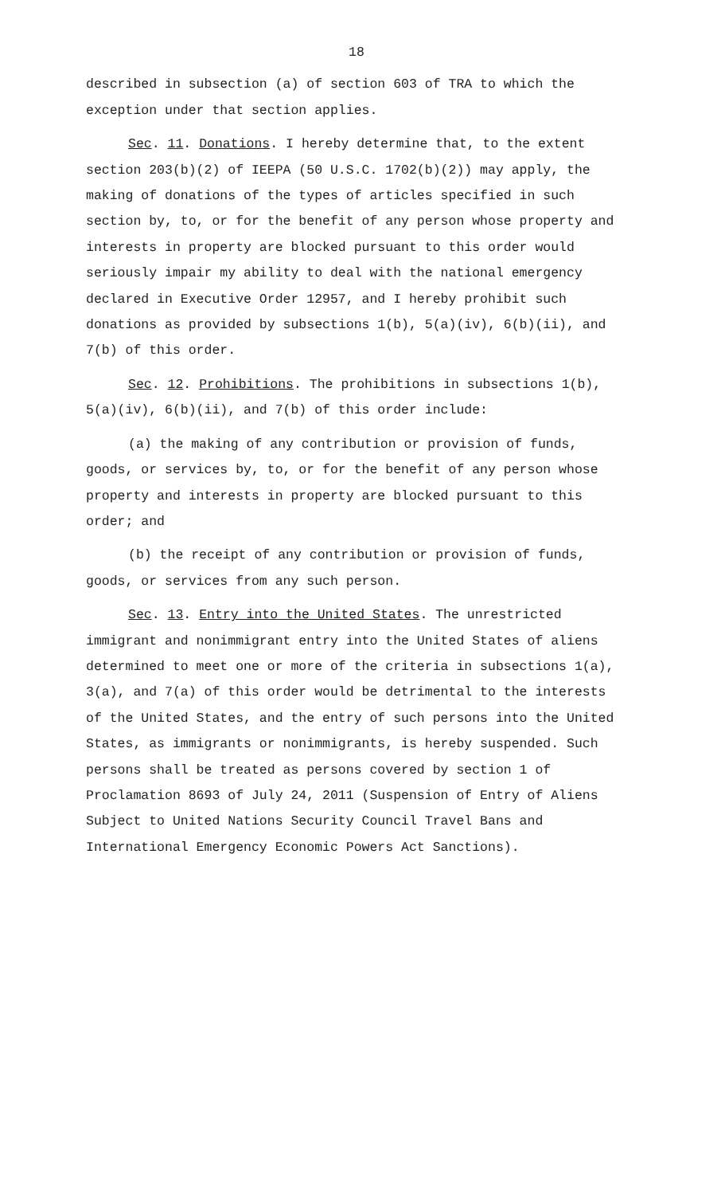18
described in subsection (a) of section 603 of TRA to which the exception under that section applies.
Sec. 11. Donations. I hereby determine that, to the extent section 203(b)(2) of IEEPA (50 U.S.C. 1702(b)(2)) may apply, the making of donations of the types of articles specified in such section by, to, or for the benefit of any person whose property and interests in property are blocked pursuant to this order would seriously impair my ability to deal with the national emergency declared in Executive Order 12957, and I hereby prohibit such donations as provided by subsections 1(b), 5(a)(iv), 6(b)(ii), and 7(b) of this order.
Sec. 12. Prohibitions. The prohibitions in subsections 1(b), 5(a)(iv), 6(b)(ii), and 7(b) of this order include:
(a) the making of any contribution or provision of funds, goods, or services by, to, or for the benefit of any person whose property and interests in property are blocked pursuant to this order; and
(b) the receipt of any contribution or provision of funds, goods, or services from any such person.
Sec. 13. Entry into the United States. The unrestricted immigrant and nonimmigrant entry into the United States of aliens determined to meet one or more of the criteria in subsections 1(a), 3(a), and 7(a) of this order would be detrimental to the interests of the United States, and the entry of such persons into the United States, as immigrants or nonimmigrants, is hereby suspended. Such persons shall be treated as persons covered by section 1 of Proclamation 8693 of July 24, 2011 (Suspension of Entry of Aliens Subject to United Nations Security Council Travel Bans and International Emergency Economic Powers Act Sanctions).